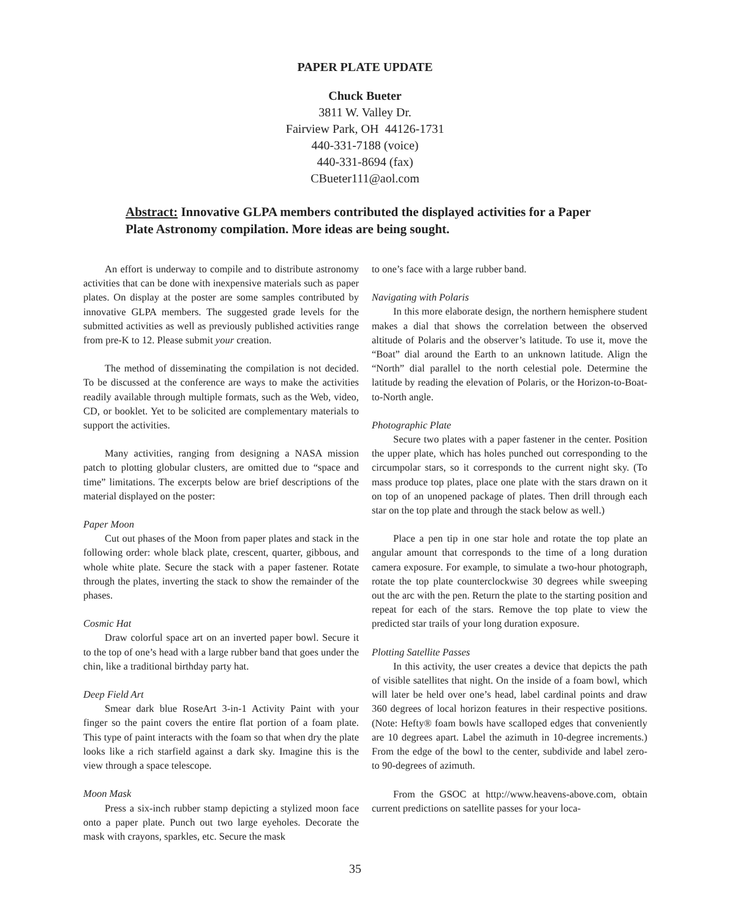PAPER PLATE UPDATE
Chuck Bueter
3811 W. Valley Dr.
Fairview Park, OH 44126-1731
440-331-7188 (voice)
440-331-8694 (fax)
CBueter111@aol.com
Abstract: Innovative GLPA members contributed the displayed activities for a Paper Plate Astronomy compilation. More ideas are being sought.
An effort is underway to compile and to distribute astronomy activities that can be done with inexpensive materials such as paper plates. On display at the poster are some samples contributed by innovative GLPA members. The suggested grade levels for the submitted activities as well as previously published activities range from pre-K to 12. Please submit your creation.
The method of disseminating the compilation is not decided. To be discussed at the conference are ways to make the activities readily available through multiple formats, such as the Web, video, CD, or booklet. Yet to be solicited are complementary materials to support the activities.
Many activities, ranging from designing a NASA mission patch to plotting globular clusters, are omitted due to “space and time” limitations. The excerpts below are brief descriptions of the material displayed on the poster:
Paper Moon
Cut out phases of the Moon from paper plates and stack in the following order: whole black plate, crescent, quarter, gibbous, and whole white plate. Secure the stack with a paper fastener. Rotate through the plates, inverting the stack to show the remainder of the phases.
Cosmic Hat
Draw colorful space art on an inverted paper bowl. Secure it to the top of one’s head with a large rubber band that goes under the chin, like a traditional birthday party hat.
Deep Field Art
Smear dark blue RoseArt 3-in-1 Activity Paint with your finger so the paint covers the entire flat portion of a foam plate. This type of paint interacts with the foam so that when dry the plate looks like a rich starfield against a dark sky. Imagine this is the view through a space telescope.
Moon Mask
Press a six-inch rubber stamp depicting a stylized moon face onto a paper plate. Punch out two large eyeholes. Decorate the mask with crayons, sparkles, etc. Secure the mask
to one’s face with a large rubber band.
Navigating with Polaris
In this more elaborate design, the northern hemisphere student makes a dial that shows the correlation between the observed altitude of Polaris and the observer’s latitude. To use it, move the “Boat” dial around the Earth to an unknown latitude. Align the “North” dial parallel to the north celestial pole. Determine the latitude by reading the elevation of Polaris, or the Horizon-to-Boat-to-North angle.
Photographic Plate
Secure two plates with a paper fastener in the center. Position the upper plate, which has holes punched out corresponding to the circumpolar stars, so it corresponds to the current night sky. (To mass produce top plates, place one plate with the stars drawn on it on top of an unopened package of plates. Then drill through each star on the top plate and through the stack below as well.)
Place a pen tip in one star hole and rotate the top plate an angular amount that corresponds to the time of a long duration camera exposure. For example, to simulate a two-hour photograph, rotate the top plate counterclockwise 30 degrees while sweeping out the arc with the pen. Return the plate to the starting position and repeat for each of the stars. Remove the top plate to view the predicted star trails of your long duration exposure.
Plotting Satellite Passes
In this activity, the user creates a device that depicts the path of visible satellites that night. On the inside of a foam bowl, which will later be held over one’s head, label cardinal points and draw 360 degrees of local horizon features in their respective positions. (Note: Hefty® foam bowls have scalloped edges that conveniently are 10 degrees apart. Label the azimuth in 10-degree increments.) From the edge of the bowl to the center, subdivide and label zero- to 90-degrees of azimuth.
From the GSOC at http://www.heavens-above.com, obtain current predictions on satellite passes for your loca-
35